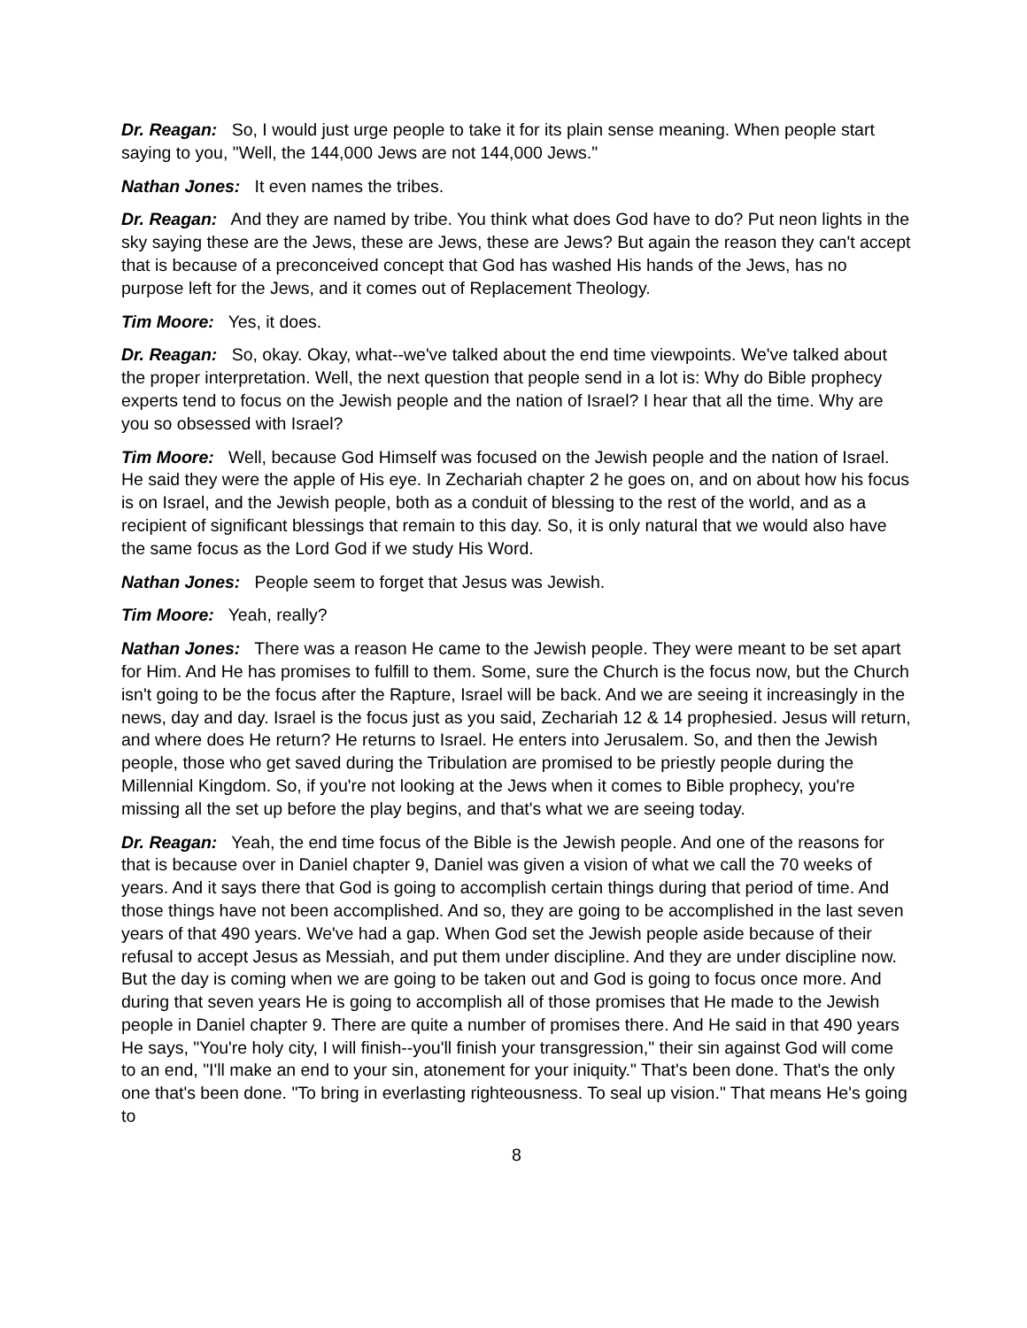Dr. Reagan: So, I would just urge people to take it for its plain sense meaning. When people start saying to you, "Well, the 144,000 Jews are not 144,000 Jews."
Nathan Jones: It even names the tribes.
Dr. Reagan: And they are named by tribe. You think what does God have to do? Put neon lights in the sky saying these are the Jews, these are Jews, these are Jews? But again the reason they can't accept that is because of a preconceived concept that God has washed His hands of the Jews, has no purpose left for the Jews, and it comes out of Replacement Theology.
Tim Moore: Yes, it does.
Dr. Reagan: So, okay. Okay, what--we've talked about the end time viewpoints. We've talked about the proper interpretation. Well, the next question that people send in a lot is: Why do Bible prophecy experts tend to focus on the Jewish people and the nation of Israel? I hear that all the time. Why are you so obsessed with Israel?
Tim Moore: Well, because God Himself was focused on the Jewish people and the nation of Israel. He said they were the apple of His eye. In Zechariah chapter 2 he goes on, and on about how his focus is on Israel, and the Jewish people, both as a conduit of blessing to the rest of the world, and as a recipient of significant blessings that remain to this day. So, it is only natural that we would also have the same focus as the Lord God if we study His Word.
Nathan Jones: People seem to forget that Jesus was Jewish.
Tim Moore: Yeah, really?
Nathan Jones: There was a reason He came to the Jewish people. They were meant to be set apart for Him. And He has promises to fulfill to them. Some, sure the Church is the focus now, but the Church isn't going to be the focus after the Rapture, Israel will be back. And we are seeing it increasingly in the news, day and day. Israel is the focus just as you said, Zechariah 12 & 14 prophesied. Jesus will return, and where does He return? He returns to Israel. He enters into Jerusalem. So, and then the Jewish people, those who get saved during the Tribulation are promised to be priestly people during the Millennial Kingdom. So, if you're not looking at the Jews when it comes to Bible prophecy, you're missing all the set up before the play begins, and that's what we are seeing today.
Dr. Reagan: Yeah, the end time focus of the Bible is the Jewish people. And one of the reasons for that is because over in Daniel chapter 9, Daniel was given a vision of what we call the 70 weeks of years. And it says there that God is going to accomplish certain things during that period of time. And those things have not been accomplished. And so, they are going to be accomplished in the last seven years of that 490 years. We've had a gap. When God set the Jewish people aside because of their refusal to accept Jesus as Messiah, and put them under discipline. And they are under discipline now. But the day is coming when we are going to be taken out and God is going to focus once more. And during that seven years He is going to accomplish all of those promises that He made to the Jewish people in Daniel chapter 9. There are quite a number of promises there. And He said in that 490 years He says, "You're holy city, I will finish--you'll finish your transgression," their sin against God will come to an end, "I'll make an end to your sin, atonement for your iniquity." That's been done. That's the only one that's been done. "To bring in everlasting righteousness. To seal up vision." That means He's going to
8